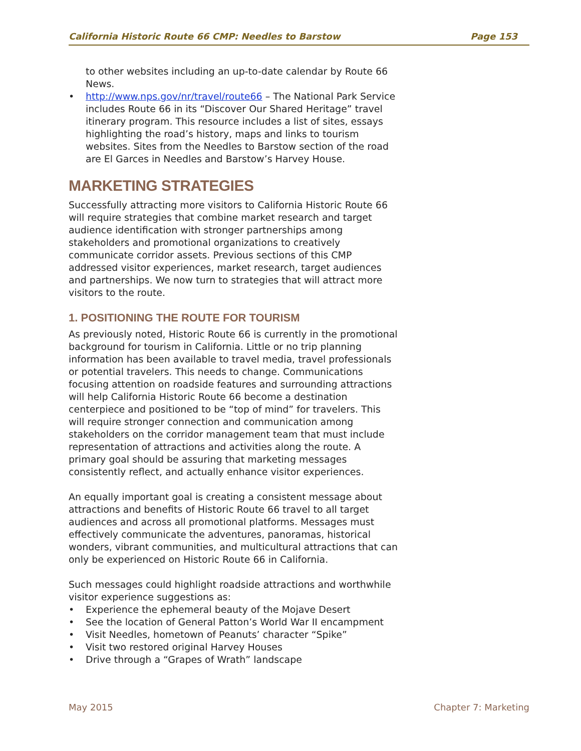California Historic Route 66 CMP: Needles to Barstow Page 153
to other websites including an up-to-date calendar by Route 66 News.
• http://www.nps.gov/nr/travel/route66 – The National Park Service includes Route 66 in its “Discover Our Shared Heritage” travel itinerary program. This resource includes a list of sites, essays highlighting the road’s history, maps and links to tourism websites. Sites from the Needles to Barstow section of the road are El Garces in Needles and Barstow’s Harvey House.
MARKETING STRATEGIES
Successfully attracting more visitors to California Historic Route 66 will require strategies that combine market research and target audience identification with stronger partnerships among stakeholders and promotional organizations to creatively communicate corridor assets. Previous sections of this CMP addressed visitor experiences, market research, target audiences and partnerships. We now turn to strategies that will attract more visitors to the route.
1. POSITIONING THE ROUTE FOR TOURISM
As previously noted, Historic Route 66 is currently in the promotional background for tourism in California. Little or no trip planning information has been available to travel media, travel professionals or potential travelers. This needs to change. Communications focusing attention on roadside features and surrounding attractions will help California Historic Route 66 become a destination centerpiece and positioned to be “top of mind” for travelers. This will require stronger connection and communication among stakeholders on the corridor management team that must include representation of attractions and activities along the route. A primary goal should be assuring that marketing messages consistently reflect, and actually enhance visitor experiences.
An equally important goal is creating a consistent message about attractions and benefits of Historic Route 66 travel to all target audiences and across all promotional platforms. Messages must effectively communicate the adventures, panoramas, historical wonders, vibrant communities, and multicultural attractions that can only be experienced on Historic Route 66 in California.
Such messages could highlight roadside attractions and worthwhile visitor experience suggestions as:
• Experience the ephemeral beauty of the Mojave Desert
• See the location of General Patton’s World War II encampment
• Visit Needles, hometown of Peanuts’ character “Spike”
• Visit two restored original Harvey Houses
• Drive through a “Grapes of Wrath” landscape
May 2015 Chapter 7: Marketing